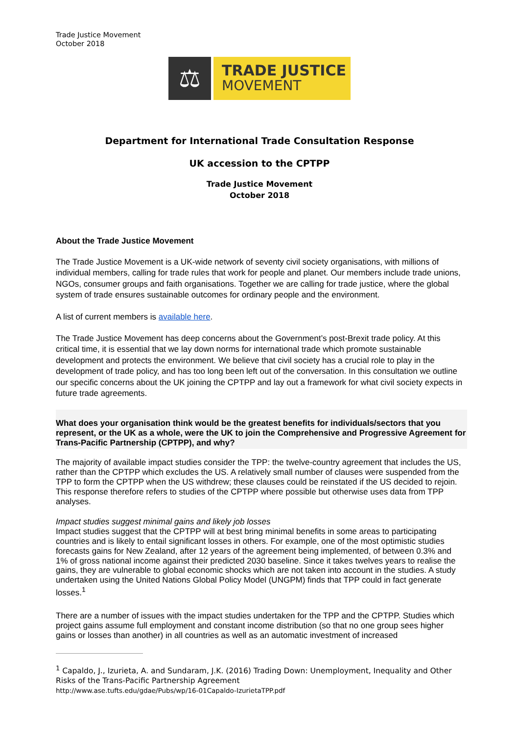Trade Justice Movement
October 2018
⚖
TRADE JUSTICE
MOVEMENT
Department for International Trade Consultation Response
UK accession to the CPTPP
Trade Justice Movement
October 2018
About the Trade Justice Movement
The Trade Justice Movement is a UK-wide network of seventy civil society organisations, with millions of individual members, calling for trade rules that work for people and planet. Our members include trade unions, NGOs, consumer groups and faith organisations. Together we are calling for trade justice, where the global system of trade ensures sustainable outcomes for ordinary people and the environment.
A list of current members is available here.
The Trade Justice Movement has deep concerns about the Government’s post-Brexit trade policy. At this critical time, it is essential that we lay down norms for international trade which promote sustainable development and protects the environment. We believe that civil society has a crucial role to play in the development of trade policy, and has too long been left out of the conversation. In this consultation we outline our specific concerns about the UK joining the CPTPP and lay out a framework for what civil society expects in future trade agreements.
What does your organisation think would be the greatest benefits for individuals/sectors that you represent, or the UK as a whole, were the UK to join the Comprehensive and Progressive Agreement for Trans-Pacific Partnership (CPTPP), and why?
The majority of available impact studies consider the TPP: the twelve-country agreement that includes the US, rather than the CPTPP which excludes the US. A relatively small number of clauses were suspended from the TPP to form the CPTPP when the US withdrew; these clauses could be reinstated if the US decided to rejoin. This response therefore refers to studies of the CPTPP where possible but otherwise uses data from TPP analyses.
Impact studies suggest minimal gains and likely job losses
Impact studies suggest that the CPTPP will at best bring minimal benefits in some areas to participating countries and is likely to entail significant losses in others. For example, one of the most optimistic studies forecasts gains for New Zealand, after 12 years of the agreement being implemented, of between 0.3% and 1% of gross national income against their predicted 2030 baseline. Since it takes twelves years to realise the gains, they are vulnerable to global economic shocks which are not taken into account in the studies. A study undertaken using the United Nations Global Policy Model (UNGPM) finds that TPP could in fact generate losses.<sup>1</sup>
There are a number of issues with the impact studies undertaken for the TPP and the CPTPP. Studies which project gains assume full employment and constant income distribution (so that no one group sees higher gains or losses than another) in all countries as well as an automatic investment of increased
<sup>1</sup> Capaldo, J., Izurieta, A. and Sundaram, J.K. (2016) Trading Down: Unemployment, Inequality and Other Risks of the Trans-Pacific Partnership Agreement
http://www.ase.tufts.edu/gdae/Pubs/wp/16-01Capaldo-IzurietaTPP.pdf